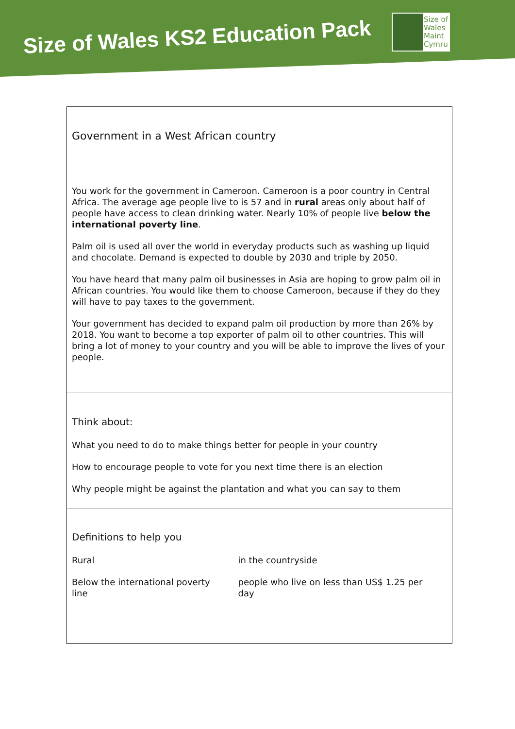Size of Wales KS2 Education Pack
Size of
Wales
Maint
Cymru
Government in a West African country
You work for the government in Cameroon. Cameroon is a poor country in Central Africa. The average age people live to is 57 and in rural areas only about half of people have access to clean drinking water. Nearly 10% of people live below the international poverty line.
Palm oil is used all over the world in everyday products such as washing up liquid and chocolate. Demand is expected to double by 2030 and triple by 2050.
You have heard that many palm oil businesses in Asia are hoping to grow palm oil in African countries. You would like them to choose Cameroon, because if they do they will have to pay taxes to the government.
Your government has decided to expand palm oil production by more than 26% by 2018. You want to become a top exporter of palm oil to other countries. This will bring a lot of money to your country and you will be able to improve the lives of your people.
Think about:
What you need to do to make things better for people in your country
How to encourage people to vote for you next time there is an election
Why people might be against the plantation and what you can say to them
Definitions to help you
| Rural | in the countryside |
| Below the international poverty line | people who live on less than US$ 1.25 per day |